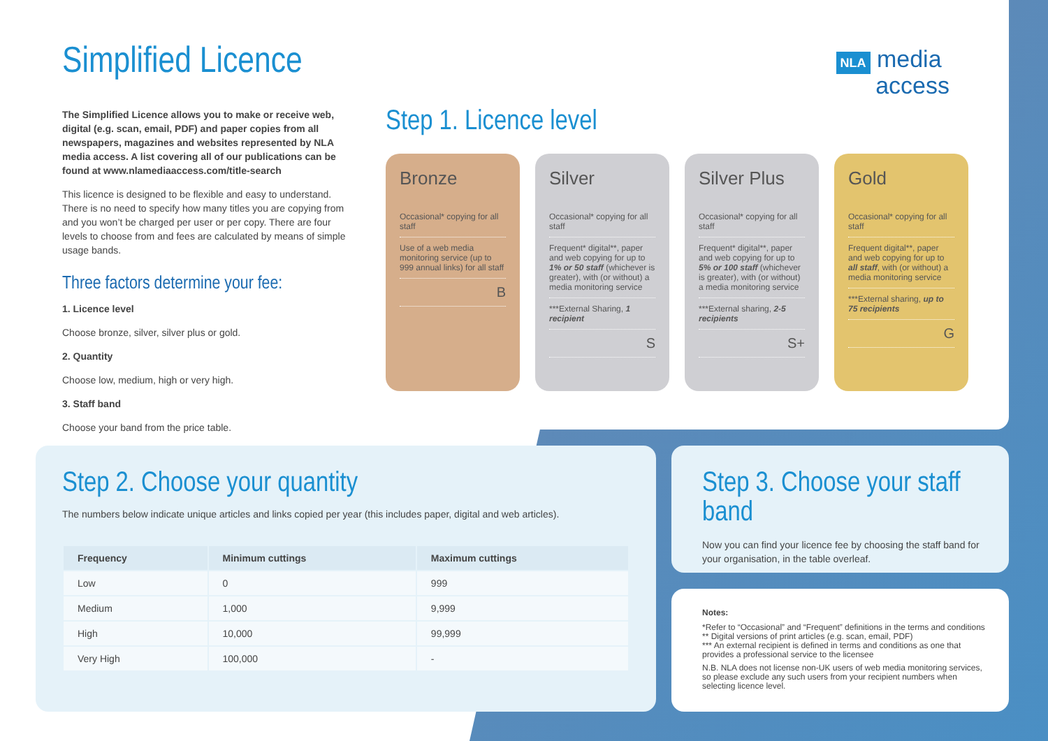NLA media
access
Simplified Licence
The Simplified Licence allows you to make or receive web, digital (e.g. scan, email, PDF) and paper copies from all newspapers, magazines and websites represented by NLA media access. A list covering all of our publications can be found at www.nlamediaaccess.com/title-search
This licence is designed to be flexible and easy to understand. There is no need to specify how many titles you are copying from and you won’t be charged per user or per copy. There are four levels to choose from and fees are calculated by means of simple usage bands.
Three factors determine your fee:
1. Licence level
Choose bronze, silver, silver plus or gold.
2. Quantity
Choose low, medium, high or very high.
3. Staff band
Choose your band from the price table.
Step 1. Licence level
Bronze
Occasional* copying for all staff
Use of a web media monitoring service (up to 999 annual links) for all staff
B
Silver
Occasional* copying for all staff
Frequent* digital**, paper and web copying for up to 1% or 50 staff (whichever is greater), with (or without) a media monitoring service
***External Sharing, 1 recipient
S
Silver Plus
Occasional* copying for all staff
Frequent* digital**, paper and web copying for up to 5% or 100 staff (whichever is greater), with (or without) a media monitoring service
***External sharing, 2-5 recipients
S+
Gold
Occasional* copying for all staff
Frequent digital**, paper and web copying for up to all staff, with (or without) a media monitoring service
***External sharing, up to 75 recipients
G
Step 2. Choose your quantity
The numbers below indicate unique articles and links copied per year (this includes paper, digital and web articles).
| Frequency | Minimum cuttings | Maximum cuttings |
| --- | --- | --- |
| Low | 0 | 999 |
| Medium | 1,000 | 9,999 |
| High | 10,000 | 99,999 |
| Very High | 100,000 | - |
Step 3. Choose your staff band
Now you can find your licence fee by choosing the staff band for your organisation, in the table overleaf.
Notes:
*Refer to “Occasional” and “Frequent” definitions in the terms and conditions
** Digital versions of print articles (e.g. scan, email, PDF)
*** An external recipient is defined in terms and conditions as one that provides a professional service to the licensee
N.B. NLA does not license non-UK users of web media monitoring services, so please exclude any such users from your recipient numbers when selecting licence level.